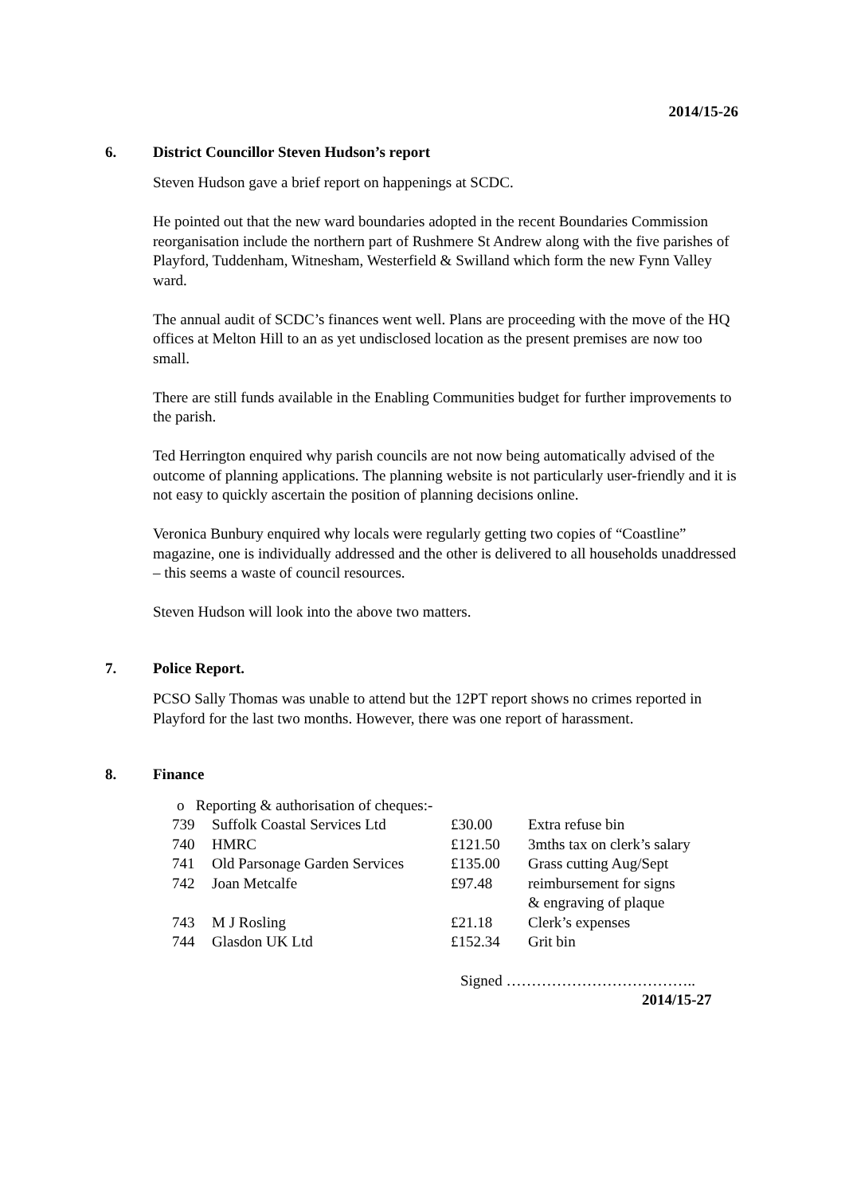2014/15-26
6. District Councillor Steven Hudson’s report
Steven Hudson gave a brief report on happenings at SCDC.
He pointed out that the new ward boundaries adopted in the recent Boundaries Commission reorganisation include the northern part of Rushmere St Andrew along with the five parishes of Playford, Tuddenham, Witnesham, Westerfield & Swilland which form the new Fynn Valley ward.
The annual audit of SCDC’s finances went well. Plans are proceeding with the move of the HQ offices at Melton Hill to an as yet undisclosed location as the present premises are now too small.
There are still funds available in the Enabling Communities budget for further improvements to the parish.
Ted Herrington enquired why parish councils are not now being automatically advised of the outcome of planning applications. The planning website is not particularly user-friendly and it is not easy to quickly ascertain the position of planning decisions online.
Veronica Bunbury enquired why locals were regularly getting two copies of “Coastline” magazine, one is individually addressed and the other is delivered to all households unaddressed – this seems a waste of council resources.
Steven Hudson will look into the above two matters.
7. Police Report.
PCSO Sally Thomas was unable to attend but the 12PT report shows no crimes reported in Playford for the last two months. However, there was one report of harassment.
8. Finance
o Reporting & authorisation of cheques:-
| 739 | Suffolk Coastal Services Ltd | £30.00 | Extra refuse bin |
| 740 | HMRC | £121.50 | 3mths tax on clerk’s salary |
| 741 | Old Parsonage Garden Services | £135.00 | Grass cutting Aug/Sept |
| 742 | Joan Metcalfe | £97.48 | reimbursement for signs & engraving of plaque |
| 743 | M J Rosling | £21.18 | Clerk’s expenses |
| 744 | Glasdon UK Ltd | £152.34 | Grit bin |
Signed ………………………………..
2014/15-27